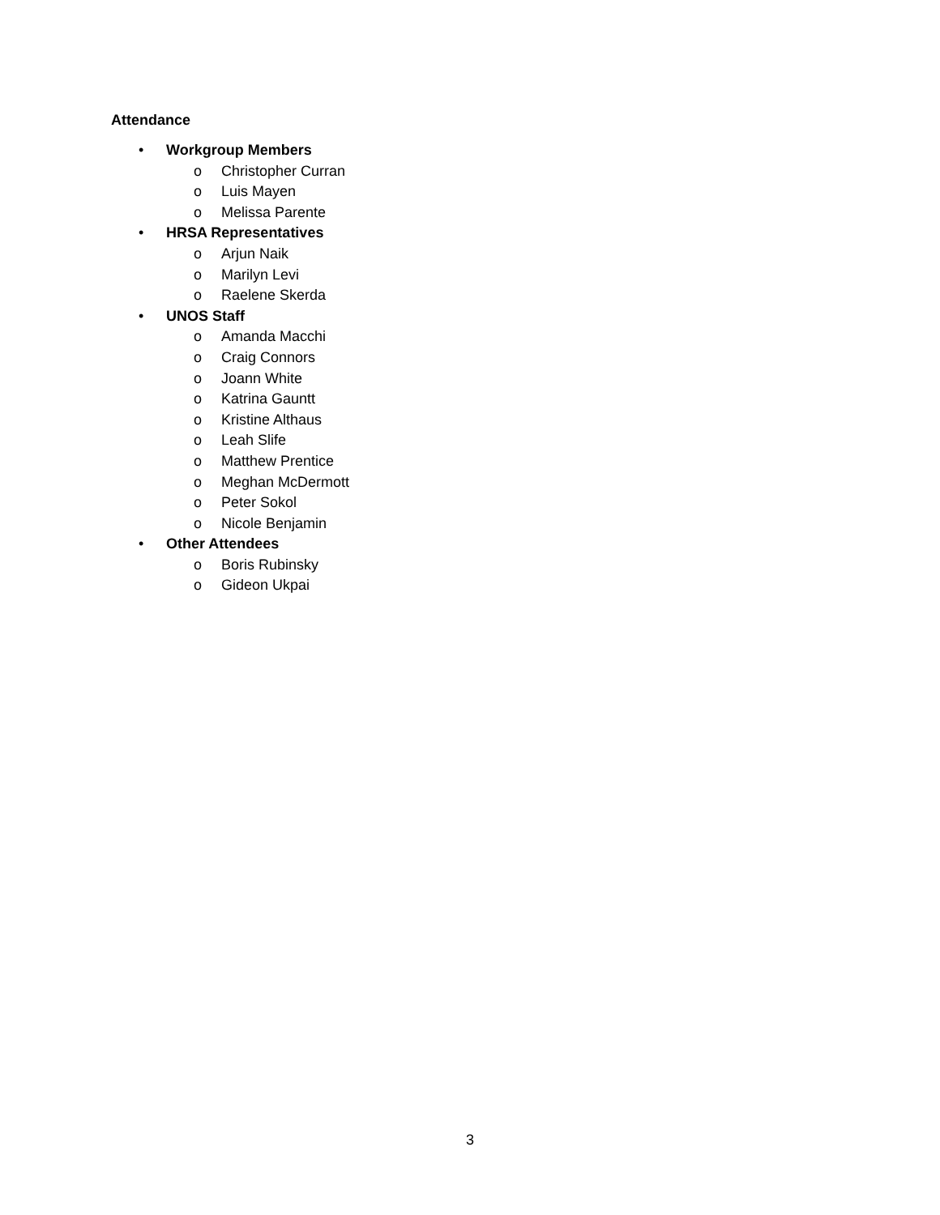Attendance
• Workgroup Members
o Christopher Curran
o Luis Mayen
o Melissa Parente
• HRSA Representatives
o Arjun Naik
o Marilyn Levi
o Raelene Skerda
• UNOS Staff
o Amanda Macchi
o Craig Connors
o Joann White
o Katrina Gauntt
o Kristine Althaus
o Leah Slife
o Matthew Prentice
o Meghan McDermott
o Peter Sokol
o Nicole Benjamin
• Other Attendees
o Boris Rubinsky
o Gideon Ukpai
3